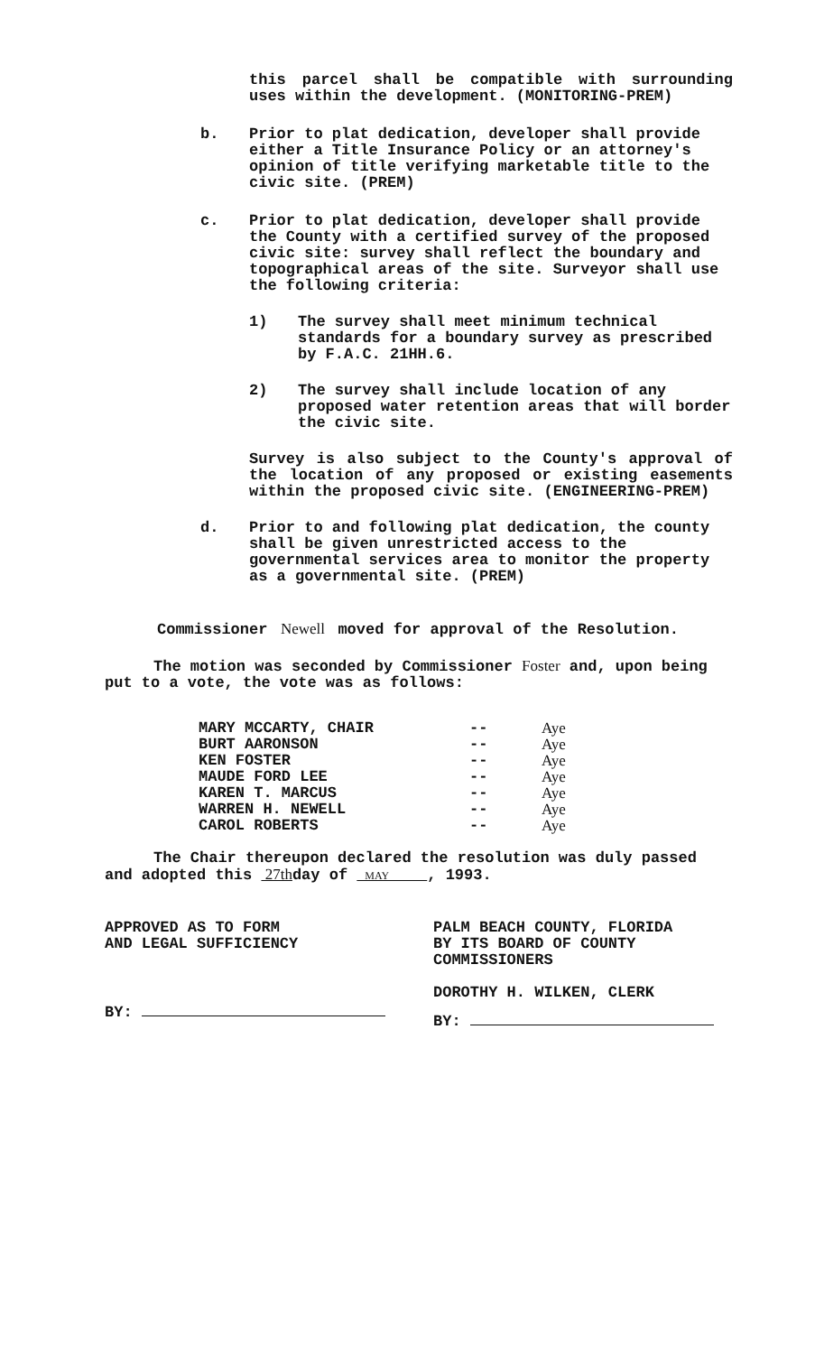this parcel shall be compatible with surrounding uses within the development. (MONITORING-PREM)
b. Prior to plat dedication, developer shall provide either a Title Insurance Policy or an attorney's opinion of title verifying marketable title to the civic site. (PREM)
c. Prior to plat dedication, developer shall provide the County with a certified survey of the proposed civic site: survey shall reflect the boundary and topographical areas of the site. Surveyor shall use the following criteria:
1) The survey shall meet minimum technical standards for a boundary survey as prescribed by F.A.C. 21HH.6.
2) The survey shall include location of any proposed water retention areas that will border the civic site.
Survey is also subject to the County's approval of the location of any proposed or existing easements within the proposed civic site. (ENGINEERING-PREM)
d. Prior to and following plat dedication, the county shall be given unrestricted access to the governmental services area to monitor the property as a governmental site. (PREM)
Commissioner Newell moved for approval of the Resolution.
The motion was seconded by Commissioner Foster and, upon being put to a vote, the vote was as follows:
| MARY MCCARTY, CHAIR | -- | Aye |
| BURT AARONSON | -- | Aye |
| KEN FOSTER | -- | Aye |
| MAUDE FORD LEE | -- | Aye |
| KAREN T. MARCUS | -- | Aye |
| WARREN H. NEWELL | -- | Aye |
| CAROL ROBERTS | -- | Aye |
The Chair thereupon declared the resolution was duly passed and adopted this 27thday of MAY , 1993.
APPROVED AS TO FORM
AND LEGAL SUFFICIENCY
BY:
PALM BEACH COUNTY, FLORIDA
BY ITS BOARD OF COUNTY
COMMISSIONERS
DOROTHY H. WILKEN, CLERK
BY: